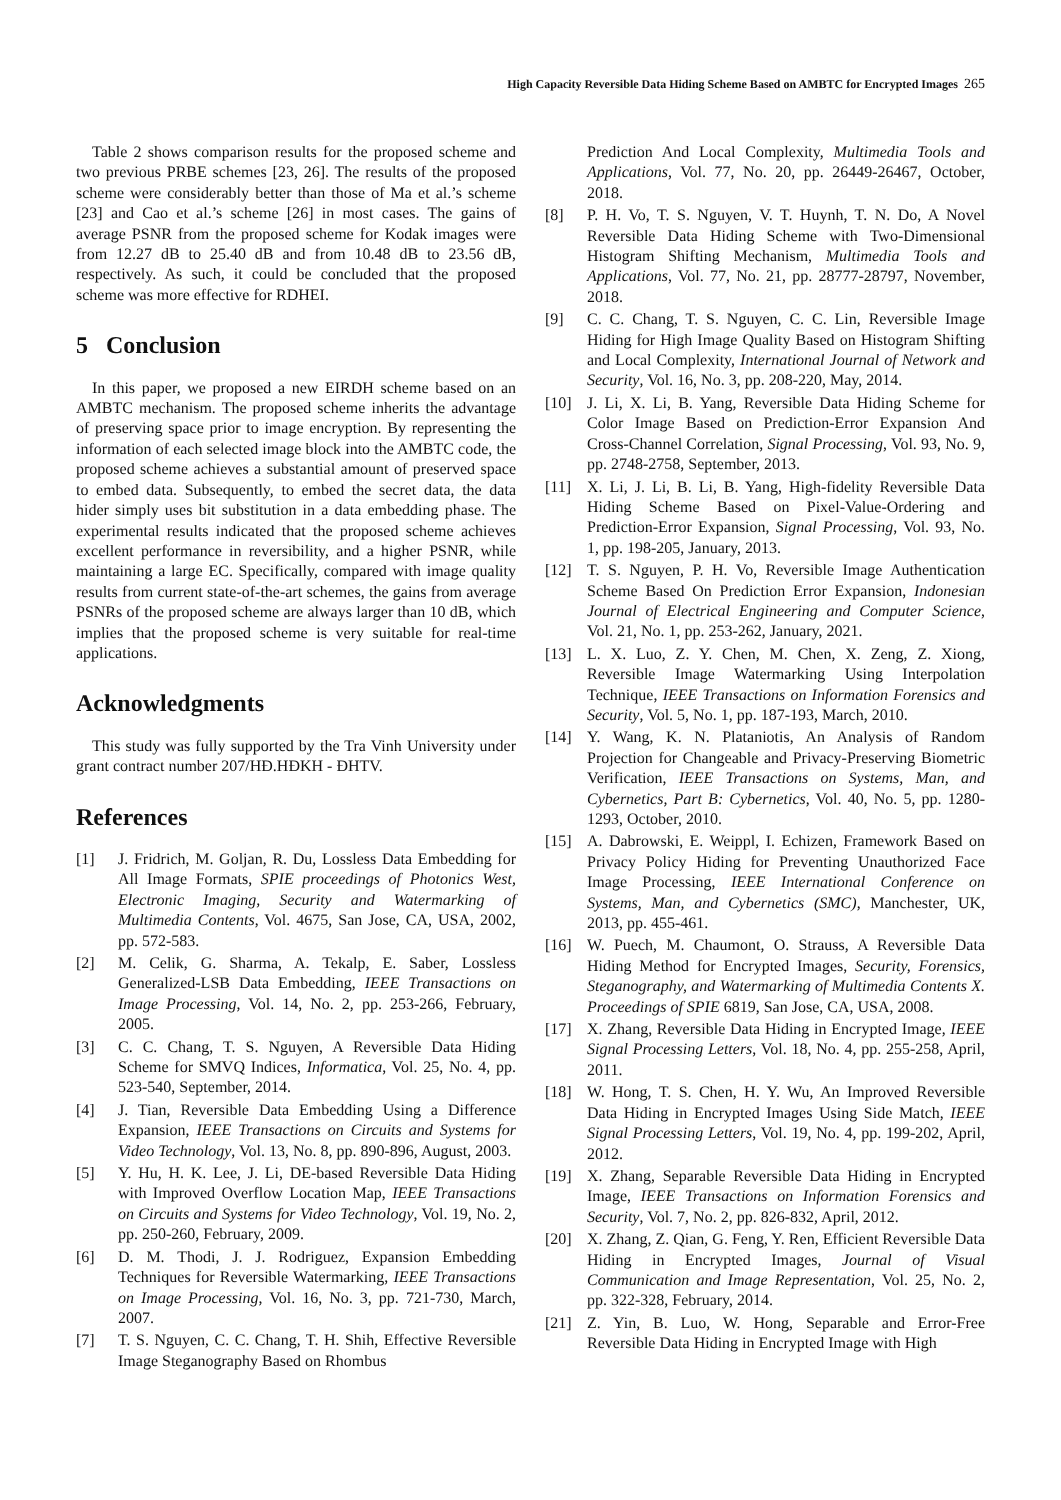High Capacity Reversible Data Hiding Scheme Based on AMBTC for Encrypted Images 265
Table 2 shows comparison results for the proposed scheme and two previous PRBE schemes [23, 26]. The results of the proposed scheme were considerably better than those of Ma et al.’s scheme [23] and Cao et al.’s scheme [26] in most cases. The gains of average PSNR from the proposed scheme for Kodak images were from 12.27 dB to 25.40 dB and from 10.48 dB to 23.56 dB, respectively. As such, it could be concluded that the proposed scheme was more effective for RDHEI.
5 Conclusion
In this paper, we proposed a new EIRDH scheme based on an AMBTC mechanism. The proposed scheme inherits the advantage of preserving space prior to image encryption. By representing the information of each selected image block into the AMBTC code, the proposed scheme achieves a substantial amount of preserved space to embed data. Subsequently, to embed the secret data, the data hider simply uses bit substitution in a data embedding phase. The experimental results indicated that the proposed scheme achieves excellent performance in reversibility, and a higher PSNR, while maintaining a large EC. Specifically, compared with image quality results from current state-of-the-art schemes, the gains from average PSNRs of the proposed scheme are always larger than 10 dB, which implies that the proposed scheme is very suitable for real-time applications.
Acknowledgments
This study was fully supported by the Tra Vinh University under grant contract number 207/HĐ.HĐKH - ĐHTV.
References
[1] J. Fridrich, M. Goljan, R. Du, Lossless Data Embedding for All Image Formats, SPIE proceedings of Photonics West, Electronic Imaging, Security and Watermarking of Multimedia Contents, Vol. 4675, San Jose, CA, USA, 2002, pp. 572-583.
[2] M. Celik, G. Sharma, A. Tekalp, E. Saber, Lossless Generalized-LSB Data Embedding, IEEE Transactions on Image Processing, Vol. 14, No. 2, pp. 253-266, February, 2005.
[3] C. C. Chang, T. S. Nguyen, A Reversible Data Hiding Scheme for SMVQ Indices, Informatica, Vol. 25, No. 4, pp. 523-540, September, 2014.
[4] J. Tian, Reversible Data Embedding Using a Difference Expansion, IEEE Transactions on Circuits and Systems for Video Technology, Vol. 13, No. 8, pp. 890-896, August, 2003.
[5] Y. Hu, H. K. Lee, J. Li, DE-based Reversible Data Hiding with Improved Overflow Location Map, IEEE Transactions on Circuits and Systems for Video Technology, Vol. 19, No. 2, pp. 250-260, February, 2009.
[6] D. M. Thodi, J. J. Rodriguez, Expansion Embedding Techniques for Reversible Watermarking, IEEE Transactions on Image Processing, Vol. 16, No. 3, pp. 721-730, March, 2007.
[7] T. S. Nguyen, C. C. Chang, T. H. Shih, Effective Reversible Image Steganography Based on Rhombus
Prediction And Local Complexity, Multimedia Tools and Applications, Vol. 77, No. 20, pp. 26449-26467, October, 2018.
[8] P. H. Vo, T. S. Nguyen, V. T. Huynh, T. N. Do, A Novel Reversible Data Hiding Scheme with Two-Dimensional Histogram Shifting Mechanism, Multimedia Tools and Applications, Vol. 77, No. 21, pp. 28777-28797, November, 2018.
[9] C. C. Chang, T. S. Nguyen, C. C. Lin, Reversible Image Hiding for High Image Quality Based on Histogram Shifting and Local Complexity, International Journal of Network and Security, Vol. 16, No. 3, pp. 208-220, May, 2014.
[10] J. Li, X. Li, B. Yang, Reversible Data Hiding Scheme for Color Image Based on Prediction-Error Expansion And Cross-Channel Correlation, Signal Processing, Vol. 93, No. 9, pp. 2748-2758, September, 2013.
[11] X. Li, J. Li, B. Li, B. Yang, High-fidelity Reversible Data Hiding Scheme Based on Pixel-Value-Ordering and Prediction-Error Expansion, Signal Processing, Vol. 93, No. 1, pp. 198-205, January, 2013.
[12] T. S. Nguyen, P. H. Vo, Reversible Image Authentication Scheme Based On Prediction Error Expansion, Indonesian Journal of Electrical Engineering and Computer Science, Vol. 21, No. 1, pp. 253-262, January, 2021.
[13] L. X. Luo, Z. Y. Chen, M. Chen, X. Zeng, Z. Xiong, Reversible Image Watermarking Using Interpolation Technique, IEEE Transactions on Information Forensics and Security, Vol. 5, No. 1, pp. 187-193, March, 2010.
[14] Y. Wang, K. N. Plataniotis, An Analysis of Random Projection for Changeable and Privacy-Preserving Biometric Verification, IEEE Transactions on Systems, Man, and Cybernetics, Part B: Cybernetics, Vol. 40, No. 5, pp. 1280-1293, October, 2010.
[15] A. Dabrowski, E. Weippl, I. Echizen, Framework Based on Privacy Policy Hiding for Preventing Unauthorized Face Image Processing, IEEE International Conference on Systems, Man, and Cybernetics (SMC), Manchester, UK, 2013, pp. 455-461.
[16] W. Puech, M. Chaumont, O. Strauss, A Reversible Data Hiding Method for Encrypted Images, Security, Forensics, Steganography, and Watermarking of Multimedia Contents X. Proceedings of SPIE 6819, San Jose, CA, USA, 2008.
[17] X. Zhang, Reversible Data Hiding in Encrypted Image, IEEE Signal Processing Letters, Vol. 18, No. 4, pp. 255-258, April, 2011.
[18] W. Hong, T. S. Chen, H. Y. Wu, An Improved Reversible Data Hiding in Encrypted Images Using Side Match, IEEE Signal Processing Letters, Vol. 19, No. 4, pp. 199-202, April, 2012.
[19] X. Zhang, Separable Reversible Data Hiding in Encrypted Image, IEEE Transactions on Information Forensics and Security, Vol. 7, No. 2, pp. 826-832, April, 2012.
[20] X. Zhang, Z. Qian, G. Feng, Y. Ren, Efficient Reversible Data Hiding in Encrypted Images, Journal of Visual Communication and Image Representation, Vol. 25, No. 2, pp. 322-328, February, 2014.
[21] Z. Yin, B. Luo, W. Hong, Separable and Error-Free Reversible Data Hiding in Encrypted Image with High